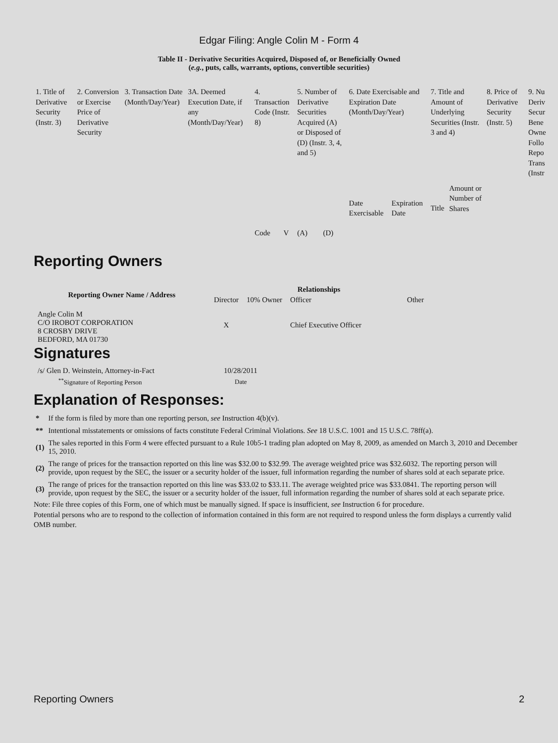Edgar Filing: Angle Colin M - Form 4
Table II - Derivative Securities Acquired, Disposed of, or Beneficially Owned
(e.g., puts, calls, warrants, options, convertible securities)
| 1. Title of Derivative Security (Instr. 3) | 2. Conversion or Exercise Price of Derivative Security | 3. Transaction Date (Month/Day/Year) | 3A. Deemed Execution Date, if any (Month/Day/Year) | 4. Transaction Code (Instr. 8) | | 5. Number of Derivative Securities Acquired (A) or Disposed of (D) (Instr. 3, 4, and 5) | | 6. Date Exercisable and Expiration Date (Month/Day/Year) | | 7. Title and Amount of Underlying Securities (Instr. 3 and 4) | | 8. Price of Derivative Security (Instr. 5) | 9. Nu Deriv Secur Bene Owne Follo Repo Trans (Instr |
| | | | | Code | V | (A) | (D) | Date Exercisable | Expiration Date | Title | Amount or Number of Shares | | |
Reporting Owners
| Reporting Owner Name / Address | Relationships | | | |
| --- | --- | --- | --- | --- |
| | Director | 10% Owner | Officer | Other |
| Angle Colin M C/O IROBOT CORPORATION 8 CROSBY DRIVE BEDFORD, MA 01730 | X | | Chief Executive Officer | |
Signatures
| /s/ Glen D. Weinstein, Attorney-in-Fact | 10/28/2011 |
| <sup>**</sup> Signature of Reporting Person | Date |
Explanation of Responses:
| * | If the form is filed by more than one reporting person, see Instruction 4(b)(v). |
| ** | Intentional misstatements or omissions of facts constitute Federal Criminal Violations. See 18 U.S.C. 1001 and 15 U.S.C. 78ff(a). |
| (1) | The sales reported in this Form 4 were effected pursuant to a Rule 10b5-1 trading plan adopted on May 8, 2009, as amended on March 3, 2010 and December 15, 2010. |
| (2) | The range of prices for the transaction reported on this line was $32.00 to $32.99. The average weighted price was $32.6032. The reporting person will provide, upon request by the SEC, the issuer or a security holder of the issuer, full information regarding the number of shares sold at each separate price. |
| (3) | The range of prices for the transaction reported on this line was $33.02 to $33.11. The average weighted price was $33.0841. The reporting person will provide, upon request by the SEC, the issuer or a security holder of the issuer, full information regarding the number of shares sold at each separate price. |
Note: File three copies of this Form, one of which must be manually signed. If space is insufficient, see Instruction 6 for procedure.
Potential persons who are to respond to the collection of information contained in this form are not required to respond unless the form displays a currently valid OMB number.
Reporting Owners 2